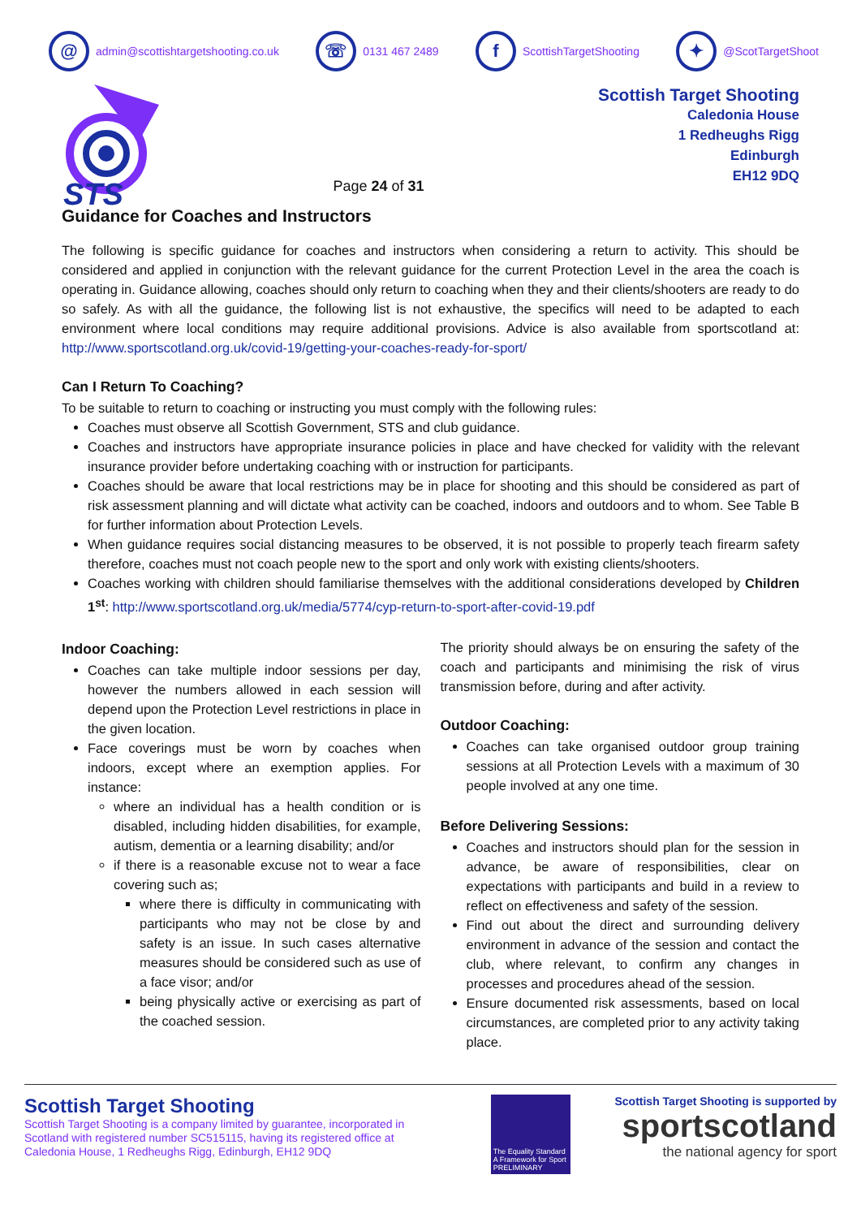@ admin@scottishtargetshooting.co.uk ☏ 0131 467 2489 f ScottishTargetShooting ✦ @ScotTargetShoot
STS
Page 24 of 31
Scottish Target Shooting
Caledonia House
1 Redheughs Rigg
Edinburgh
EH12 9DQ
Guidance for Coaches and Instructors
The following is specific guidance for coaches and instructors when considering a return to activity. This should be considered and applied in conjunction with the relevant guidance for the current Protection Level in the area the coach is operating in. Guidance allowing, coaches should only return to coaching when they and their clients/shooters are ready to do so safely. As with all the guidance, the following list is not exhaustive, the specifics will need to be adapted to each environment where local conditions may require additional provisions. Advice is also available from sportscotland at: http://www.sportscotland.org.uk/covid-19/getting-your-coaches-ready-for-sport/
Can I Return To Coaching?
To be suitable to return to coaching or instructing you must comply with the following rules:
Coaches must observe all Scottish Government, STS and club guidance.
Coaches and instructors have appropriate insurance policies in place and have checked for validity with the relevant insurance provider before undertaking coaching with or instruction for participants.
Coaches should be aware that local restrictions may be in place for shooting and this should be considered as part of risk assessment planning and will dictate what activity can be coached, indoors and outdoors and to whom. See Table B for further information about Protection Levels.
When guidance requires social distancing measures to be observed, it is not possible to properly teach firearm safety therefore, coaches must not coach people new to the sport and only work with existing clients/shooters.
Coaches working with children should familiarise themselves with the additional considerations developed by Children 1<sup>st</sup>: http://www.sportscotland.org.uk/media/5774/cyp-return-to-sport-after-covid-19.pdf
Indoor Coaching:
Coaches can take multiple indoor sessions per day, however the numbers allowed in each session will depend upon the Protection Level restrictions in place in the given location.
Face coverings must be worn by coaches when indoors, except where an exemption applies. For instance:
where an individual has a health condition or is disabled, including hidden disabilities, for example, autism, dementia or a learning disability; and/or
if there is a reasonable excuse not to wear a face covering such as;
where there is difficulty in communicating with participants who may not be close by and safety is an issue. In such cases alternative measures should be considered such as use of a face visor; and/or
being physically active or exercising as part of the coached session.
The priority should always be on ensuring the safety of the coach and participants and minimising the risk of virus transmission before, during and after activity.
Outdoor Coaching:
Coaches can take organised outdoor group training sessions at all Protection Levels with a maximum of 30 people involved at any one time.
Before Delivering Sessions:
Coaches and instructors should plan for the session in advance, be aware of responsibilities, clear on expectations with participants and build in a review to reflect on effectiveness and safety of the session.
Find out about the direct and surrounding delivery environment in advance of the session and contact the club, where relevant, to confirm any changes in processes and procedures ahead of the session.
Ensure documented risk assessments, based on local circumstances, are completed prior to any activity taking place.
Scottish Target Shooting
Scottish Target Shooting is a company limited by guarantee, incorporated in Scotland with registered number SC515115, having its registered office at Caledonia House, 1 Redheughs Rigg, Edinburgh, EH12 9DQ
The Equality Standard A Framework for Sport PRELIMINARY
Scottish Target Shooting is supported by
sportscotland
the national agency for sport